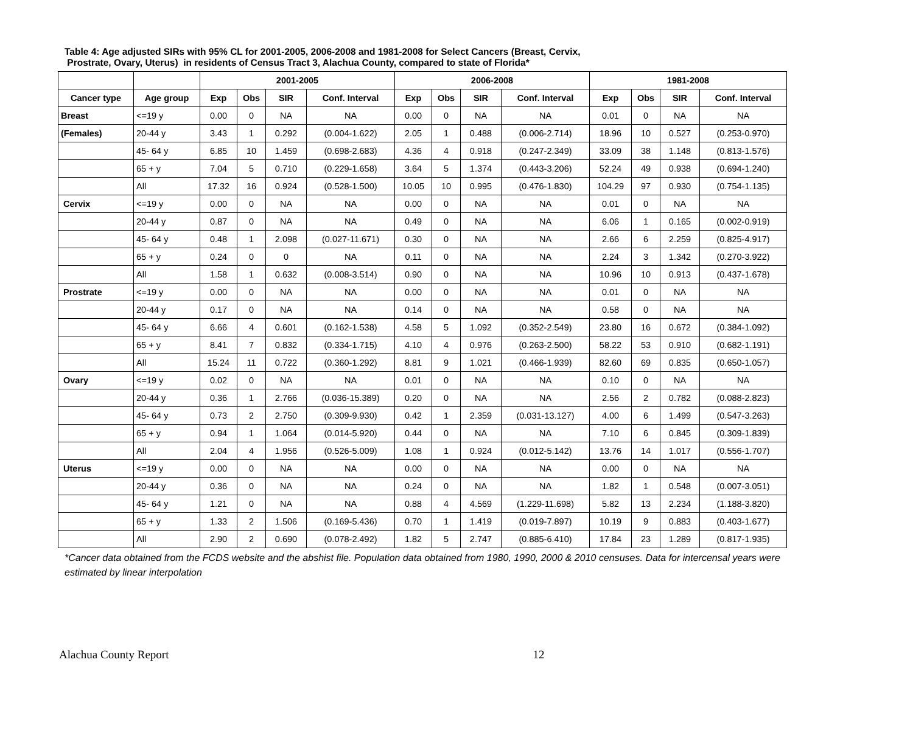Table 4: Age adjusted SIRs with 95% CL for 2001-2005, 2006-2008 and 1981-2008 for Select Cancers (Breast, Cervix,
Prostrate, Ovary, Uterus) in residents of Census Tract 3, Alachua County, compared to state of Florida*
| | | 2001-2005 | | | | 2006-2008 | | | | 1981-2008 | | | |
| --- | --- | --- | --- | --- | --- | --- | --- | --- | --- | --- | --- | --- | --- |
| Cancer type | Age group | Exp | Obs | SIR | Conf. Interval | Exp | Obs | SIR | Conf. Interval | Exp | Obs | SIR | Conf. Interval |
| Breast | <=19 y | 0.00 | 0 | NA | NA | 0.00 | 0 | NA | NA | 0.01 | 0 | NA | NA |
| (Females) | 20-44 y | 3.43 | 1 | 0.292 | (0.004-1.622) | 2.05 | 1 | 0.488 | (0.006-2.714) | 18.96 | 10 | 0.527 | (0.253-0.970) |
| | 45- 64 y | 6.85 | 10 | 1.459 | (0.698-2.683) | 4.36 | 4 | 0.918 | (0.247-2.349) | 33.09 | 38 | 1.148 | (0.813-1.576) |
| | 65 + y | 7.04 | 5 | 0.710 | (0.229-1.658) | 3.64 | 5 | 1.374 | (0.443-3.206) | 52.24 | 49 | 0.938 | (0.694-1.240) |
| | All | 17.32 | 16 | 0.924 | (0.528-1.500) | 10.05 | 10 | 0.995 | (0.476-1.830) | 104.29 | 97 | 0.930 | (0.754-1.135) |
| Cervix | <=19 y | 0.00 | 0 | NA | NA | 0.00 | 0 | NA | NA | 0.01 | 0 | NA | NA |
| | 20-44 y | 0.87 | 0 | NA | NA | 0.49 | 0 | NA | NA | 6.06 | 1 | 0.165 | (0.002-0.919) |
| | 45- 64 y | 0.48 | 1 | 2.098 | (0.027-11.671) | 0.30 | 0 | NA | NA | 2.66 | 6 | 2.259 | (0.825-4.917) |
| | 65 + y | 0.24 | 0 | 0 | NA | 0.11 | 0 | NA | NA | 2.24 | 3 | 1.342 | (0.270-3.922) |
| | All | 1.58 | 1 | 0.632 | (0.008-3.514) | 0.90 | 0 | NA | NA | 10.96 | 10 | 0.913 | (0.437-1.678) |
| Prostrate | <=19 y | 0.00 | 0 | NA | NA | 0.00 | 0 | NA | NA | 0.01 | 0 | NA | NA |
| | 20-44 y | 0.17 | 0 | NA | NA | 0.14 | 0 | NA | NA | 0.58 | 0 | NA | NA |
| | 45- 64 y | 6.66 | 4 | 0.601 | (0.162-1.538) | 4.58 | 5 | 1.092 | (0.352-2.549) | 23.80 | 16 | 0.672 | (0.384-1.092) |
| | 65 + y | 8.41 | 7 | 0.832 | (0.334-1.715) | 4.10 | 4 | 0.976 | (0.263-2.500) | 58.22 | 53 | 0.910 | (0.682-1.191) |
| | All | 15.24 | 11 | 0.722 | (0.360-1.292) | 8.81 | 9 | 1.021 | (0.466-1.939) | 82.60 | 69 | 0.835 | (0.650-1.057) |
| Ovary | <=19 y | 0.02 | 0 | NA | NA | 0.01 | 0 | NA | NA | 0.10 | 0 | NA | NA |
| | 20-44 y | 0.36 | 1 | 2.766 | (0.036-15.389) | 0.20 | 0 | NA | NA | 2.56 | 2 | 0.782 | (0.088-2.823) |
| | 45- 64 y | 0.73 | 2 | 2.750 | (0.309-9.930) | 0.42 | 1 | 2.359 | (0.031-13.127) | 4.00 | 6 | 1.499 | (0.547-3.263) |
| | 65 + y | 0.94 | 1 | 1.064 | (0.014-5.920) | 0.44 | 0 | NA | NA | 7.10 | 6 | 0.845 | (0.309-1.839) |
| | All | 2.04 | 4 | 1.956 | (0.526-5.009) | 1.08 | 1 | 0.924 | (0.012-5.142) | 13.76 | 14 | 1.017 | (0.556-1.707) |
| Uterus | <=19 y | 0.00 | 0 | NA | NA | 0.00 | 0 | NA | NA | 0.00 | 0 | NA | NA |
| | 20-44 y | 0.36 | 0 | NA | NA | 0.24 | 0 | NA | NA | 1.82 | 1 | 0.548 | (0.007-3.051) |
| | 45- 64 y | 1.21 | 0 | NA | NA | 0.88 | 4 | 4.569 | (1.229-11.698) | 5.82 | 13 | 2.234 | (1.188-3.820) |
| | 65 + y | 1.33 | 2 | 1.506 | (0.169-5.436) | 0.70 | 1 | 1.419 | (0.019-7.897) | 10.19 | 9 | 0.883 | (0.403-1.677) |
| | All | 2.90 | 2 | 0.690 | (0.078-2.492) | 1.82 | 5 | 2.747 | (0.885-6.410) | 17.84 | 23 | 1.289 | (0.817-1.935) |
*Cancer data obtained from the FCDS website and the abshist file. Population data obtained from 1980, 1990, 2000 & 2010 censuses. Data for intercensal years were estimated by linear interpolation
Alachua County Report 12